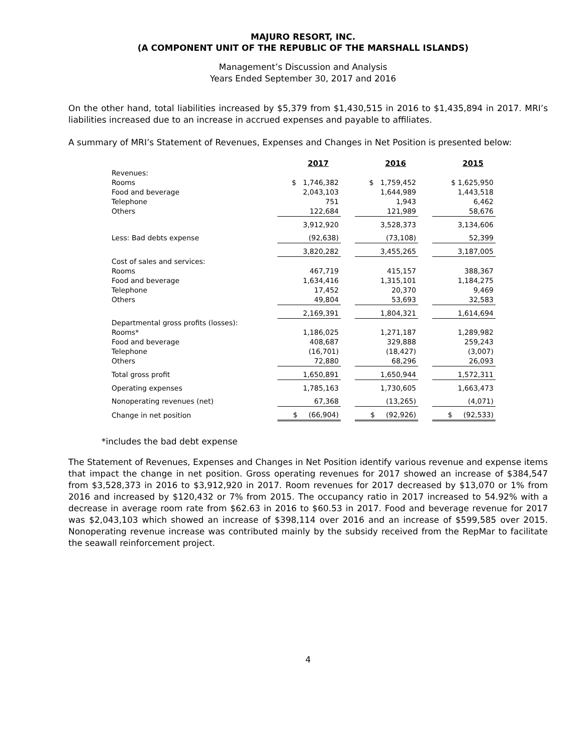MAJURO RESORT, INC.
(A COMPONENT UNIT OF THE REPUBLIC OF THE MARSHALL ISLANDS)
Management’s Discussion and Analysis
Years Ended September 30, 2017 and 2016
On the other hand, total liabilities increased by $5,379 from $1,430,515 in 2016 to $1,435,894 in 2017. MRI’s liabilities increased due to an increase in accrued expenses and payable to affiliates.
A summary of MRI’s Statement of Revenues, Expenses and Changes in Net Position is presented below:
| | 2017 | | 2016 | | 2015 |
| Revenues: | | | | | |
| Rooms | $ 1,746,382 | | $ 1,759,452 | | $ 1,625,950 |
| Food and beverage | 2,043,103 | | 1,644,989 | | 1,443,518 |
| Telephone | 751 | | 1,943 | | 6,462 |
| Others | 122,684 | | 121,989 | | 58,676 |
| | 3,912,920 | | 3,528,373 | | 3,134,606 |
| Less: Bad debts expense | (92,638) | | (73,108) | | 52,399 |
| | 3,820,282 | | 3,455,265 | | 3,187,005 |
| Cost of sales and services: | | | | | |
| Rooms | 467,719 | | 415,157 | | 388,367 |
| Food and beverage | 1,634,416 | | 1,315,101 | | 1,184,275 |
| Telephone | 17,452 | | 20,370 | | 9,469 |
| Others | 49,804 | | 53,693 | | 32,583 |
| | 2,169,391 | | 1,804,321 | | 1,614,694 |
| Departmental gross profits (losses): | | | | | |
| Rooms* | 1,186,025 | | 1,271,187 | | 1,289,982 |
| Food and beverage | 408,687 | | 329,888 | | 259,243 |
| Telephone | (16,701) | | (18,427) | | (3,007) |
| Others | 72,880 | | 68,296 | | 26,093 |
| Total gross profit | 1,650,891 | | 1,650,944 | | 1,572,311 |
| Operating expenses | 1,785,163 | | 1,730,605 | | 1,663,473 |
| Nonoperating revenues (net) | 67,368 | | (13,265) | | (4,071) |
| Change in net position | $ (66,904) | | $ (92,926) | | $ (92,533) |
*includes the bad debt expense
The Statement of Revenues, Expenses and Changes in Net Position identify various revenue and expense items that impact the change in net position. Gross operating revenues for 2017 showed an increase of $384,547 from $3,528,373 in 2016 to $3,912,920 in 2017. Room revenues for 2017 decreased by $13,070 or 1% from 2016 and increased by $120,432 or 7% from 2015. The occupancy ratio in 2017 increased to 54.92% with a decrease in average room rate from $62.63 in 2016 to $60.53 in 2017. Food and beverage revenue for 2017 was $2,043,103 which showed an increase of $398,114 over 2016 and an increase of $599,585 over 2015. Nonoperating revenue increase was contributed mainly by the subsidy received from the RepMar to facilitate the seawall reinforcement project.
4